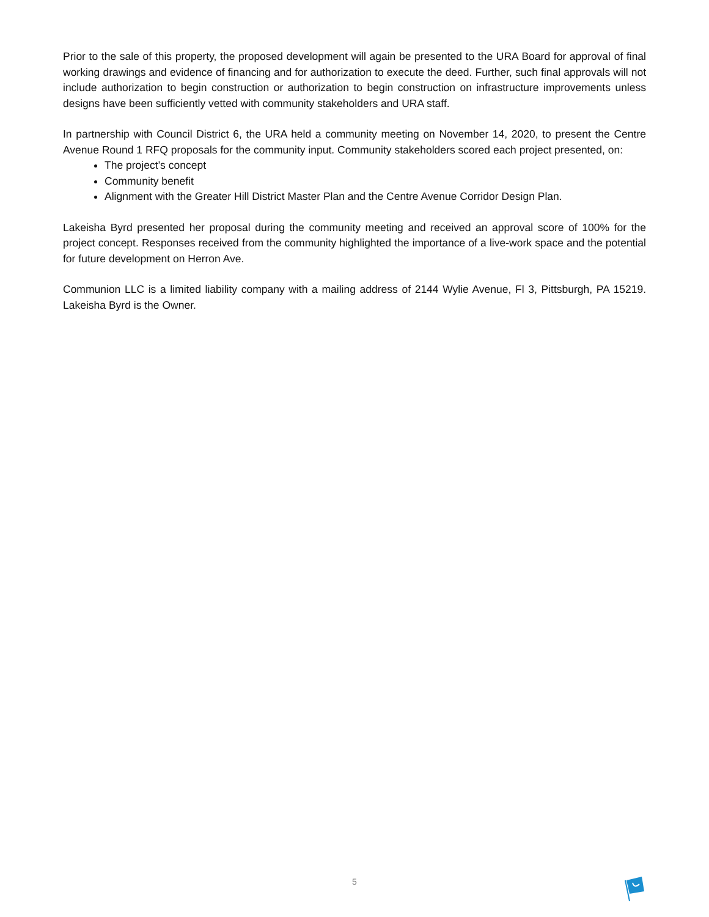Prior to the sale of this property, the proposed development will again be presented to the URA Board for approval of final working drawings and evidence of financing and for authorization to execute the deed. Further, such final approvals will not include authorization to begin construction or authorization to begin construction on infrastructure improvements unless designs have been sufficiently vetted with community stakeholders and URA staff.
In partnership with Council District 6, the URA held a community meeting on November 14, 2020, to present the Centre Avenue Round 1 RFQ proposals for the community input. Community stakeholders scored each project presented, on:
The project’s concept
Community benefit
Alignment with the Greater Hill District Master Plan and the Centre Avenue Corridor Design Plan.
Lakeisha Byrd presented her proposal during the community meeting and received an approval score of 100% for the project concept. Responses received from the community highlighted the importance of a live-work space and the potential for future development on Herron Ave.
Communion LLC is a limited liability company with a mailing address of 2144 Wylie Avenue, Fl 3, Pittsburgh, PA 15219. Lakeisha Byrd is the Owner.
5